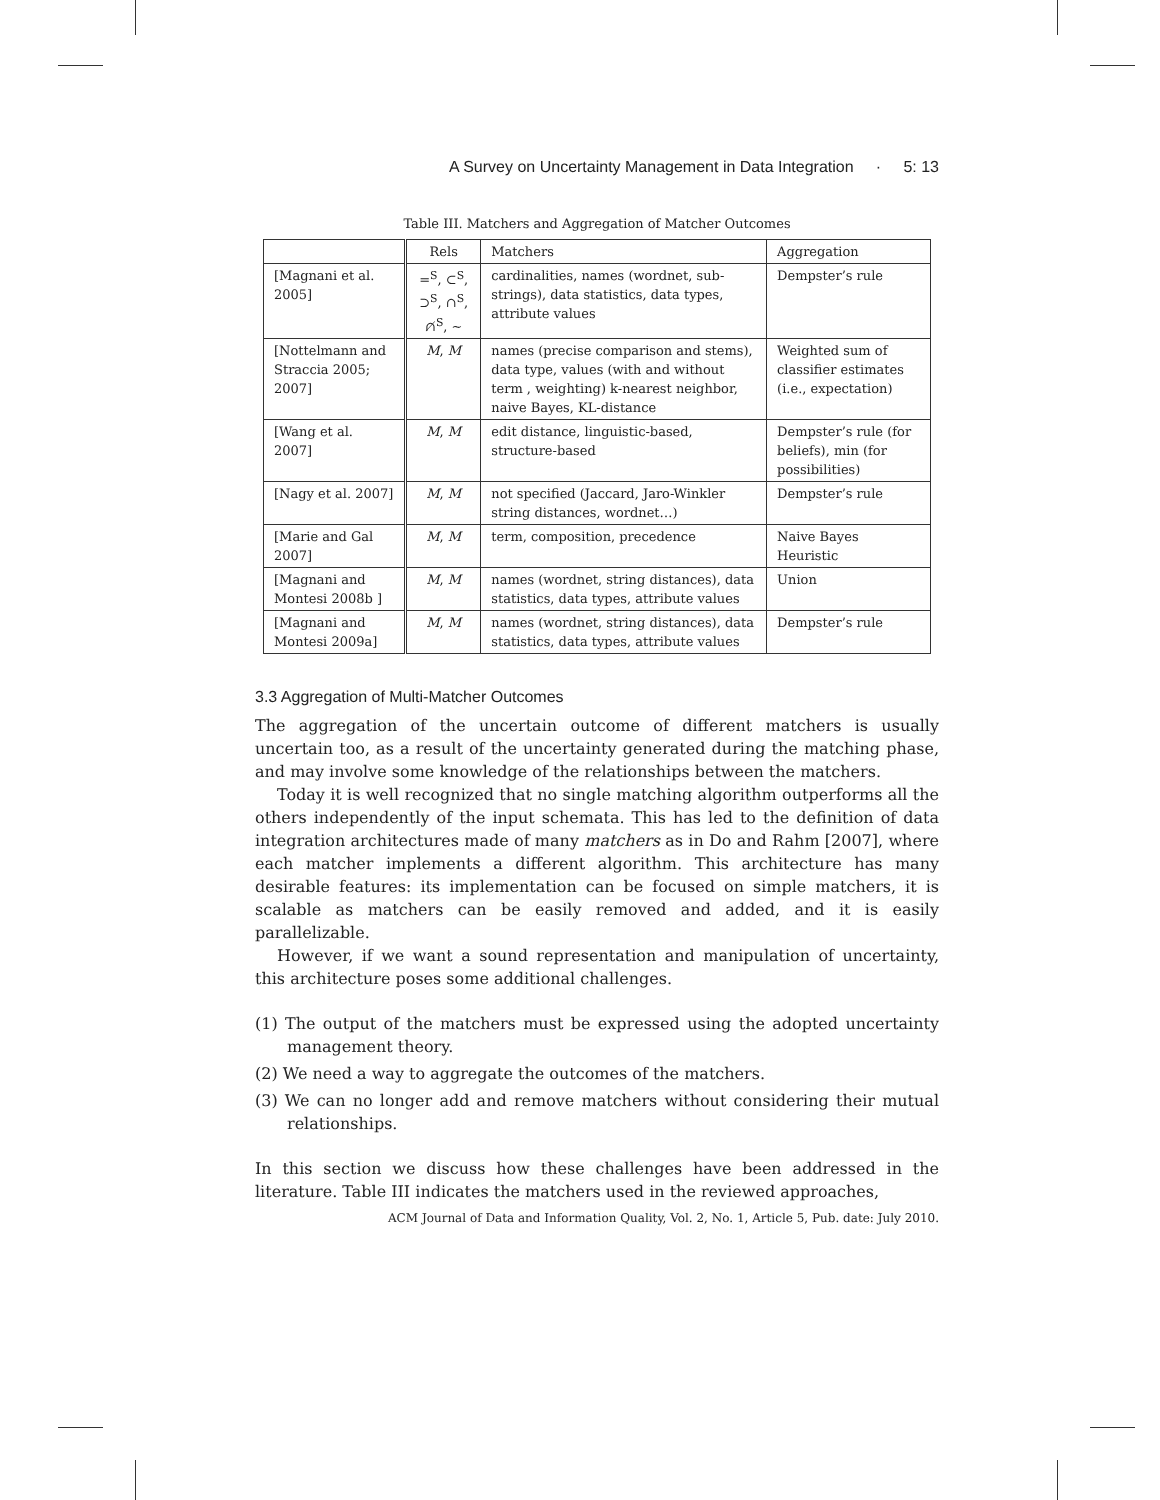A Survey on Uncertainty Management in Data Integration · 5: 13
Table III. Matchers and Aggregation of Matcher Outcomes
| | Rels | Matchers | Aggregation |
| --- | --- | --- | --- |
| [Magnani et al. 2005] | =<sup>S</sup>, ⊂<sup>S</sup>, ⊃<sup>S</sup>, ∩<sup>S</sup>, ∩̸<sup>S</sup>, ∼ | cardinalities, names (wordnet, sub-strings), data statistics, data types, attribute values | Dempster’s rule |
| [Nottelmann and Straccia 2005; 2007] | M , M | names (precise comparison and stems), data type, values (with and without term , weighting) k-nearest neighbor, naive Bayes, KL-distance | Weighted sum of classifier estimates (i.e., expectation) |
| [Wang et al. 2007] | M , M | edit distance, linguistic-based, structure-based | Dempster’s rule (for beliefs), min (for possibilities) |
| [Nagy et al. 2007] | M , M | not specified (Jaccard, Jaro-Winkler string distances, wordnet…) | Dempster’s rule |
| [Marie and Gal 2007] | M , M | term, composition, precedence | Naive Bayes Heuristic |
| [Magnani and Montesi 2008b ] | M , M | names (wordnet, string distances), data statistics, data types, attribute values | Union |
| [Magnani and Montesi 2009a] | M , M | names (wordnet, string distances), data statistics, data types, attribute values | Dempster’s rule |
3.3 Aggregation of Multi-Matcher Outcomes
The aggregation of the uncertain outcome of different matchers is usually uncertain too, as a result of the uncertainty generated during the matching phase, and may involve some knowledge of the relationships between the matchers.
Today it is well recognized that no single matching algorithm outperforms all the others independently of the input schemata. This has led to the definition of data integration architectures made of many matchers as in Do and Rahm [2007], where each matcher implements a different algorithm. This architecture has many desirable features: its implementation can be focused on simple matchers, it is scalable as matchers can be easily removed and added, and it is easily parallelizable.
However, if we want a sound representation and manipulation of uncertainty, this architecture poses some additional challenges.
(1) The output of the matchers must be expressed using the adopted uncertainty management theory.
(2) We need a way to aggregate the outcomes of the matchers.
(3) We can no longer add and remove matchers without considering their mutual relationships.
In this section we discuss how these challenges have been addressed in the literature. Table III indicates the matchers used in the reviewed approaches,
ACM Journal of Data and Information Quality, Vol. 2, No. 1, Article 5, Pub. date: July 2010.